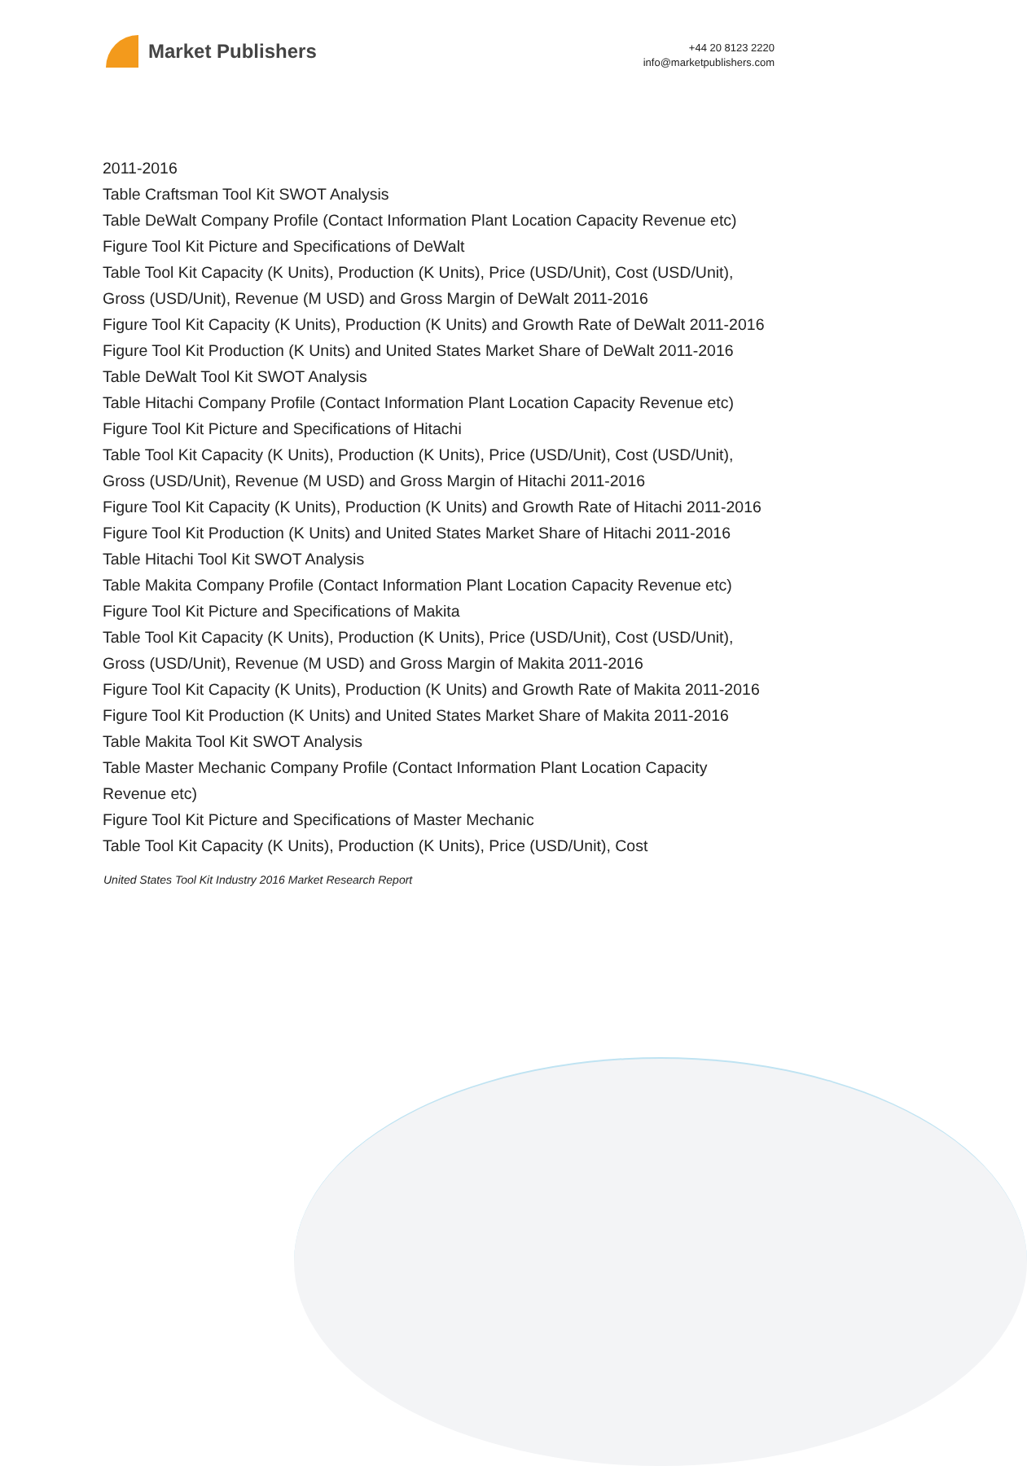Market Publishers
+44 20 8123 2220
info@marketpublishers.com
2011-2016
Table Craftsman Tool Kit SWOT Analysis
Table DeWalt Company Profile (Contact Information Plant Location Capacity Revenue etc)
Figure Tool Kit Picture and Specifications of DeWalt
Table Tool Kit Capacity (K Units), Production (K Units), Price (USD/Unit), Cost (USD/Unit), Gross (USD/Unit), Revenue (M USD) and Gross Margin of DeWalt 2011-2016
Figure Tool Kit Capacity (K Units), Production (K Units) and Growth Rate of DeWalt 2011-2016
Figure Tool Kit Production (K Units) and United States Market Share of DeWalt 2011-2016
Table DeWalt Tool Kit SWOT Analysis
Table Hitachi Company Profile (Contact Information Plant Location Capacity Revenue etc)
Figure Tool Kit Picture and Specifications of Hitachi
Table Tool Kit Capacity (K Units), Production (K Units), Price (USD/Unit), Cost (USD/Unit), Gross (USD/Unit), Revenue (M USD) and Gross Margin of Hitachi 2011-2016
Figure Tool Kit Capacity (K Units), Production (K Units) and Growth Rate of Hitachi 2011-2016
Figure Tool Kit Production (K Units) and United States Market Share of Hitachi 2011-2016
Table Hitachi Tool Kit SWOT Analysis
Table Makita Company Profile (Contact Information Plant Location Capacity Revenue etc)
Figure Tool Kit Picture and Specifications of Makita
Table Tool Kit Capacity (K Units), Production (K Units), Price (USD/Unit), Cost (USD/Unit), Gross (USD/Unit), Revenue (M USD) and Gross Margin of Makita 2011-2016
Figure Tool Kit Capacity (K Units), Production (K Units) and Growth Rate of Makita 2011-2016
Figure Tool Kit Production (K Units) and United States Market Share of Makita 2011-2016
Table Makita Tool Kit SWOT Analysis
Table Master Mechanic Company Profile (Contact Information Plant Location Capacity Revenue etc)
Figure Tool Kit Picture and Specifications of Master Mechanic
Table Tool Kit Capacity (K Units), Production (K Units), Price (USD/Unit), Cost
United States Tool Kit Industry 2016 Market Research Report